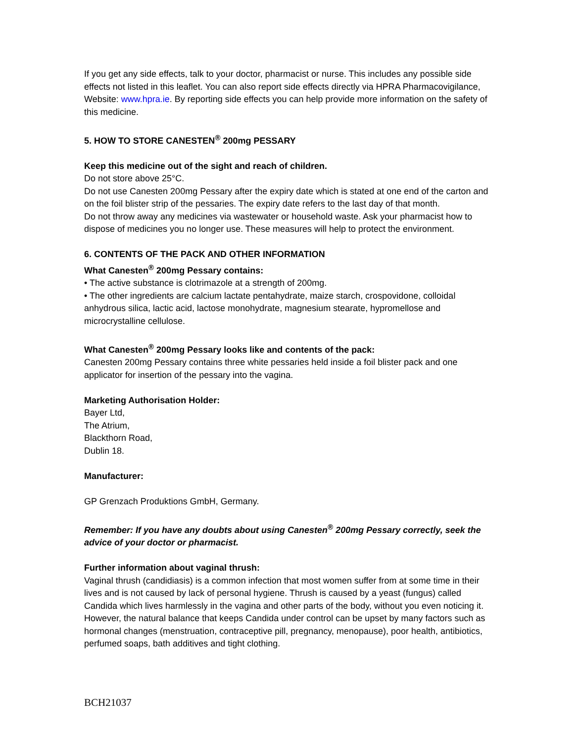If you get any side effects, talk to your doctor, pharmacist or nurse. This includes any possible side effects not listed in this leaflet. You can also report side effects directly via HPRA Pharmacovigilance, Website: www.hpra.ie. By reporting side effects you can help provide more information on the safety of this medicine.
5. HOW TO STORE CANESTEN<sup>®</sup> 200mg PESSARY
Keep this medicine out of the sight and reach of children.
Do not store above 25°C.
Do not use Canesten 200mg Pessary after the expiry date which is stated at one end of the carton and on the foil blister strip of the pessaries. The expiry date refers to the last day of that month.
Do not throw away any medicines via wastewater or household waste. Ask your pharmacist how to dispose of medicines you no longer use. These measures will help to protect the environment.
6. CONTENTS OF THE PACK AND OTHER INFORMATION
What Canesten<sup>®</sup> 200mg Pessary contains:
• The active substance is clotrimazole at a strength of 200mg.
• The other ingredients are calcium lactate pentahydrate, maize starch, crospovidone, colloidal anhydrous silica, lactic acid, lactose monohydrate, magnesium stearate, hypromellose and microcrystalline cellulose.
What Canesten<sup>®</sup> 200mg Pessary looks like and contents of the pack:
Canesten 200mg Pessary contains three white pessaries held inside a foil blister pack and one applicator for insertion of the pessary into the vagina.
Marketing Authorisation Holder:
Bayer Ltd,
The Atrium,
Blackthorn Road,
Dublin 18.
Manufacturer:
GP Grenzach Produktions GmbH, Germany.
Remember: If you have any doubts about using Canesten<sup>®</sup> 200mg Pessary correctly, seek the advice of your doctor or pharmacist.
Further information about vaginal thrush:
Vaginal thrush (candidiasis) is a common infection that most women suffer from at some time in their lives and is not caused by lack of personal hygiene. Thrush is caused by a yeast (fungus) called Candida which lives harmlessly in the vagina and other parts of the body, without you even noticing it. However, the natural balance that keeps Candida under control can be upset by many factors such as hormonal changes (menstruation, contraceptive pill, pregnancy, menopause), poor health, antibiotics, perfumed soaps, bath additives and tight clothing.
BCH21037